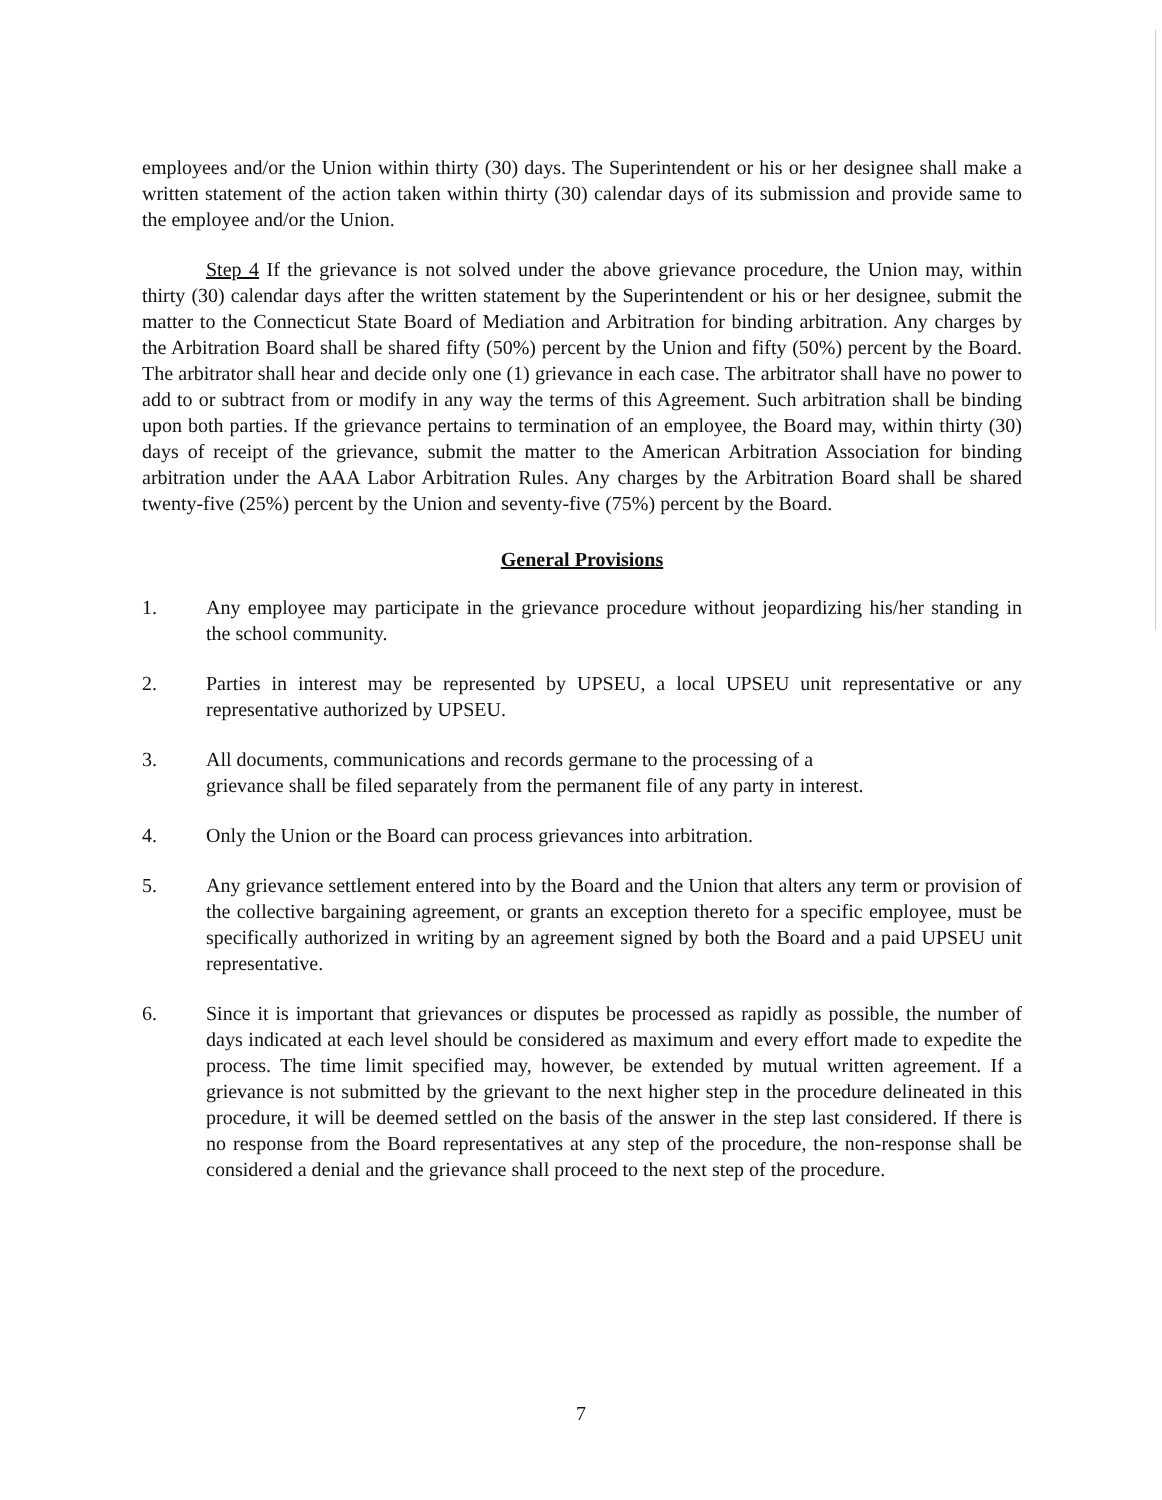employees and/or the Union within thirty (30) days. The Superintendent or his or her designee shall make a written statement of the action taken within thirty (30) calendar days of its submission and provide same to the employee and/or the Union.
Step 4 If the grievance is not solved under the above grievance procedure, the Union may, within thirty (30) calendar days after the written statement by the Superintendent or his or her designee, submit the matter to the Connecticut State Board of Mediation and Arbitration for binding arbitration. Any charges by the Arbitration Board shall be shared fifty (50%) percent by the Union and fifty (50%) percent by the Board. The arbitrator shall hear and decide only one (1) grievance in each case. The arbitrator shall have no power to add to or subtract from or modify in any way the terms of this Agreement. Such arbitration shall be binding upon both parties. If the grievance pertains to termination of an employee, the Board may, within thirty (30) days of receipt of the grievance, submit the matter to the American Arbitration Association for binding arbitration under the AAA Labor Arbitration Rules. Any charges by the Arbitration Board shall be shared twenty-five (25%) percent by the Union and seventy-five (75%) percent by the Board.
General Provisions
1. Any employee may participate in the grievance procedure without jeopardizing his/her standing in the school community.
2. Parties in interest may be represented by UPSEU, a local UPSEU unit representative or any representative authorized by UPSEU.
3. All documents, communications and records germane to the processing of a
grievance shall be filed separately from the permanent file of any party in interest.
4. Only the Union or the Board can process grievances into arbitration.
5. Any grievance settlement entered into by the Board and the Union that alters any term or provision of the collective bargaining agreement, or grants an exception thereto for a specific employee, must be specifically authorized in writing by an agreement signed by both the Board and a paid UPSEU unit representative.
6. Since it is important that grievances or disputes be processed as rapidly as possible, the number of days indicated at each level should be considered as maximum and every effort made to expedite the process. The time limit specified may, however, be extended by mutual written agreement. If a grievance is not submitted by the grievant to the next higher step in the procedure delineated in this procedure, it will be deemed settled on the basis of the answer in the step last considered. If there is no response from the Board representatives at any step of the procedure, the non-response shall be considered a denial and the grievance shall proceed to the next step of the procedure.
7